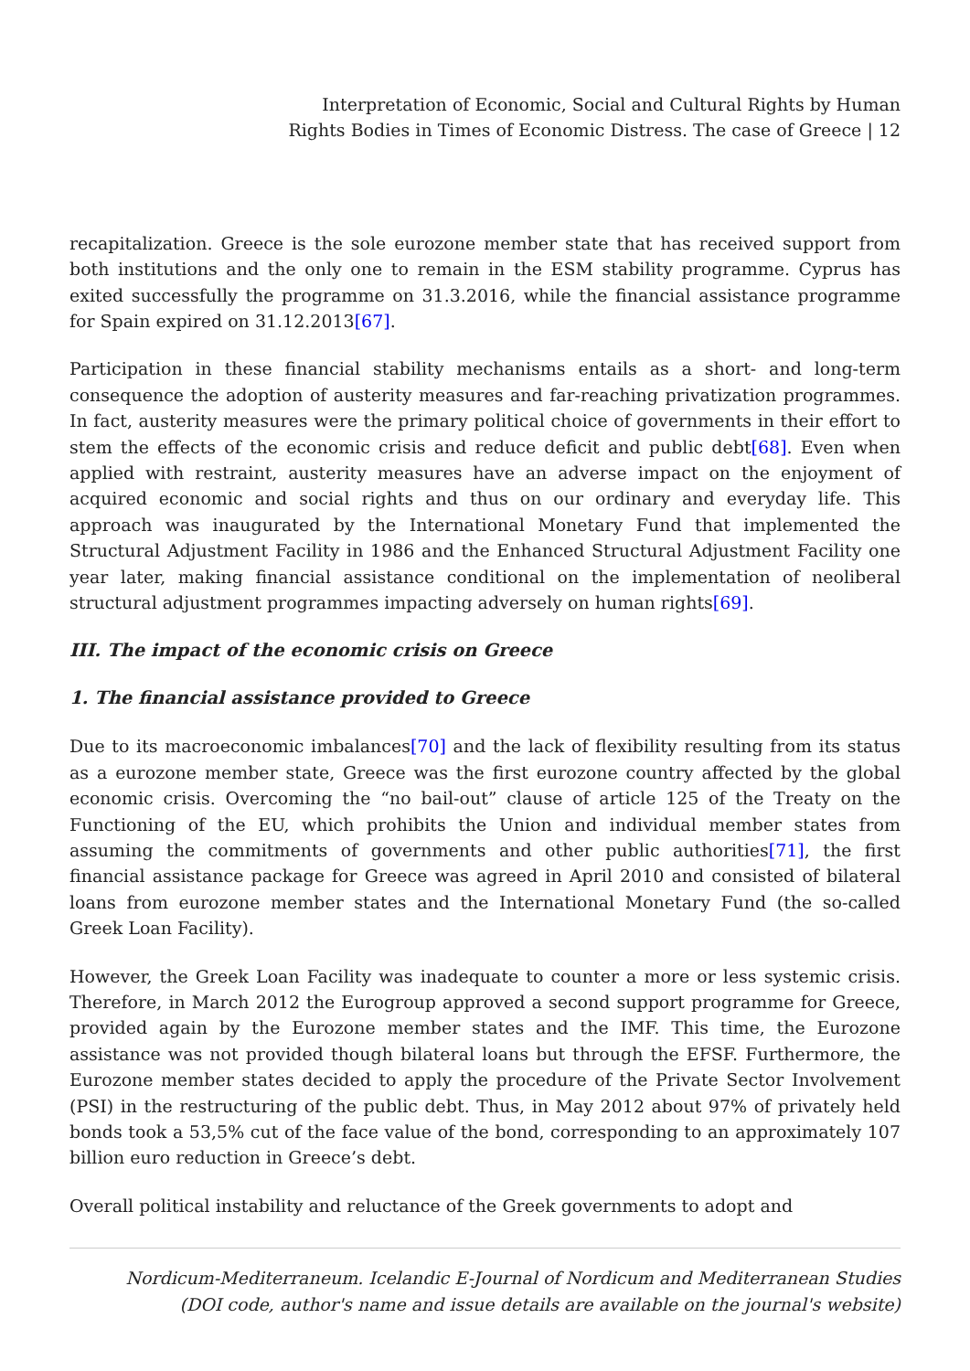Interpretation of Economic, Social and Cultural Rights by Human
Rights Bodies in Times of Economic Distress. The case of Greece | 12
recapitalization. Greece is the sole eurozone member state that has received support from both institutions and the only one to remain in the ESM stability programme. Cyprus has exited successfully the programme on 31.3.2016, while the financial assistance programme for Spain expired on 31.12.2013[67].
Participation in these financial stability mechanisms entails as a short- and long-term consequence the adoption of austerity measures and far-reaching privatization programmes. In fact, austerity measures were the primary political choice of governments in their effort to stem the effects of the economic crisis and reduce deficit and public debt[68]. Even when applied with restraint, austerity measures have an adverse impact on the enjoyment of acquired economic and social rights and thus on our ordinary and everyday life. This approach was inaugurated by the International Monetary Fund that implemented the Structural Adjustment Facility in 1986 and the Enhanced Structural Adjustment Facility one year later, making financial assistance conditional on the implementation of neoliberal structural adjustment programmes impacting adversely on human rights[69].
III. The impact of the economic crisis on Greece
1. The financial assistance provided to Greece
Due to its macroeconomic imbalances[70] and the lack of flexibility resulting from its status as a eurozone member state, Greece was the first eurozone country affected by the global economic crisis. Overcoming the “no bail-out” clause of article 125 of the Treaty on the Functioning of the EU, which prohibits the Union and individual member states from assuming the commitments of governments and other public authorities[71], the first financial assistance package for Greece was agreed in April 2010 and consisted of bilateral loans from eurozone member states and the International Monetary Fund (the so-called Greek Loan Facility).
However, the Greek Loan Facility was inadequate to counter a more or less systemic crisis. Therefore, in March 2012 the Eurogroup approved a second support programme for Greece, provided again by the Eurozone member states and the IMF. This time, the Eurozone assistance was not provided though bilateral loans but through the EFSF. Furthermore, the Eurozone member states decided to apply the procedure of the Private Sector Involvement (PSI) in the restructuring of the public debt. Thus, in May 2012 about 97% of privately held bonds took a 53,5% cut of the face value of the bond, corresponding to an approximately 107 billion euro reduction in Greece’s debt.
Overall political instability and reluctance of the Greek governments to adopt and
Nordicum-Mediterraneum. Icelandic E-Journal of Nordicum and Mediterranean Studies
(DOI code, author's name and issue details are available on the journal's website)